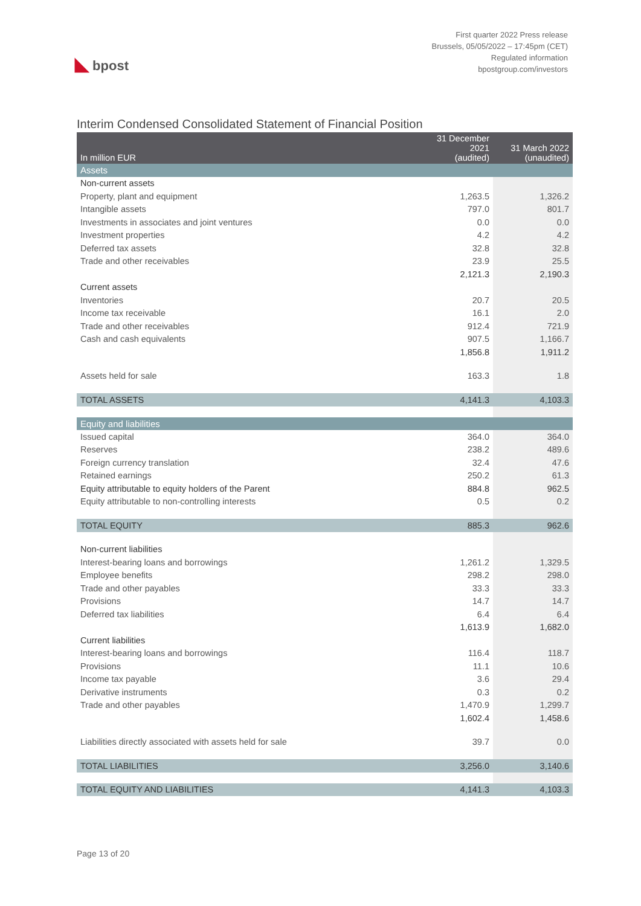◣ bpost
First quarter 2022 Press release
Brussels, 05/05/2022 – 17:45pm (CET)
Regulated information
bpostgroup.com/investors
Interim Condensed Consolidated Statement of Financial Position
| In million EUR | 31 December 2021 (audited) | 31 March 2022 (unaudited) |
| --- | --- | --- |
| Assets | | |
| Non-current assets | | |
| Property, plant and equipment | 1,263.5 | 1,326.2 |
| Intangible assets | 797.0 | 801.7 |
| Investments in associates and joint ventures | 0.0 | 0.0 |
| Investment properties | 4.2 | 4.2 |
| Deferred tax assets | 32.8 | 32.8 |
| Trade and other receivables | 23.9 | 25.5 |
| | 2,121.3 | 2,190.3 |
| Current assets | | |
| Inventories | 20.7 | 20.5 |
| Income tax receivable | 16.1 | 2.0 |
| Trade and other receivables | 912.4 | 721.9 |
| Cash and cash equivalents | 907.5 | 1,166.7 |
| | 1,856.8 | 1,911.2 |
| Assets held for sale | 163.3 | 1.8 |
| TOTAL ASSETS | 4,141.3 | 4,103.3 |
| Equity and liabilities | | |
| Issued capital | 364.0 | 364.0 |
| Reserves | 238.2 | 489.6 |
| Foreign currency translation | 32.4 | 47.6 |
| Retained earnings | 250.2 | 61.3 |
| Equity attributable to equity holders of the Parent | 884.8 | 962.5 |
| Equity attributable to non-controlling interests | 0.5 | 0.2 |
| TOTAL EQUITY | 885.3 | 962.6 |
| Non-current liabilities | | |
| Interest-bearing loans and borrowings | 1,261.2 | 1,329.5 |
| Employee benefits | 298.2 | 298.0 |
| Trade and other payables | 33.3 | 33.3 |
| Provisions | 14.7 | 14.7 |
| Deferred tax liabilities | 6.4 | 6.4 |
| | 1,613.9 | 1,682.0 |
| Current liabilities | | |
| Interest-bearing loans and borrowings | 116.4 | 118.7 |
| Provisions | 11.1 | 10.6 |
| Income tax payable | 3.6 | 29.4 |
| Derivative instruments | 0.3 | 0.2 |
| Trade and other payables | 1,470.9 | 1,299.7 |
| | 1,602.4 | 1,458.6 |
| Liabilities directly associated with assets held for sale | 39.7 | 0.0 |
| TOTAL LIABILITIES | 3,256.0 | 3,140.6 |
| TOTAL EQUITY AND LIABILITIES | 4,141.3 | 4,103.3 |
Page 13 of 20